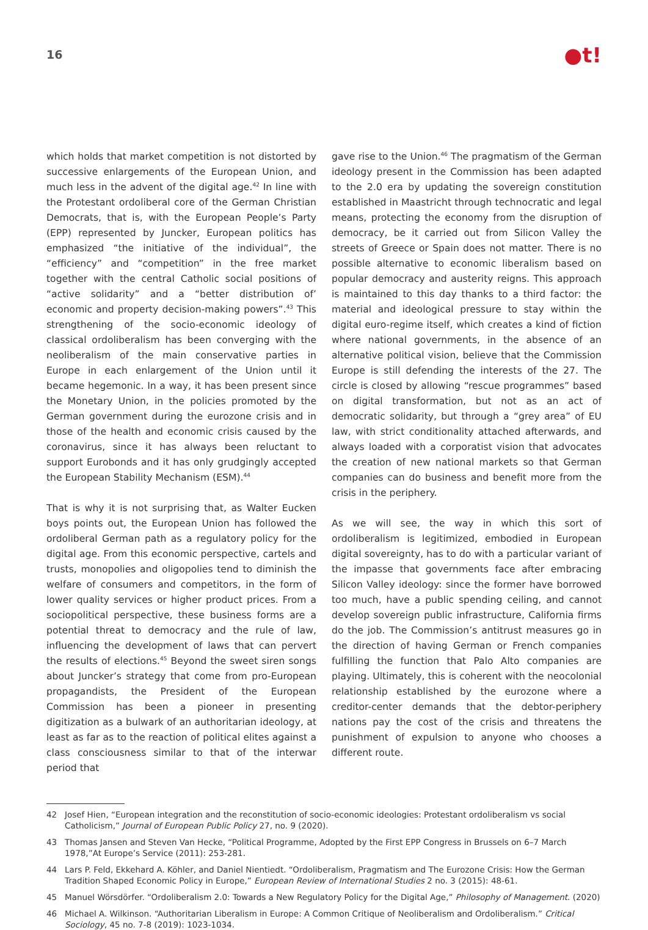16
●t!
which holds that market competition is not distorted by successive enlargements of the European Union, and much less in the advent of the digital age.<sup>42</sup> In line with the Protestant ordoliberal core of the German Christian Democrats, that is, with the European People’s Party (EPP) represented by Juncker, European politics has emphasized “the initiative of the individual”, the “efficiency” and “competition” in the free market together with the central Catholic social positions of “active solidarity” and a “better distribution of’ economic and property decision-making powers”.<sup>43</sup> This strengthening of the socio-economic ideology of classical ordoliberalism has been converging with the neoliberalism of the main conservative parties in Europe in each enlargement of the Union until it became hegemonic. In a way, it has been present since the Monetary Union, in the policies promoted by the German government during the eurozone crisis and in those of the health and economic crisis caused by the coronavirus, since it has always been reluctant to support Eurobonds and it has only grudgingly accepted the European Stability Mechanism (ESM).<sup>44</sup>
That is why it is not surprising that, as Walter Eucken boys points out, the European Union has followed the ordoliberal German path as a regulatory policy for the digital age. From this economic perspective, cartels and trusts, monopolies and oligopolies tend to diminish the welfare of consumers and competitors, in the form of lower quality services or higher product prices. From a sociopolitical perspective, these business forms are a potential threat to democracy and the rule of law, influencing the development of laws that can pervert the results of elections.<sup>45</sup> Beyond the sweet siren songs about Juncker’s strategy that come from pro-European propagandists, the President of the European Commission has been a pioneer in presenting digitization as a bulwark of an authoritarian ideology, at least as far as to the reaction of political elites against a class consciousness similar to that of the interwar period that
gave rise to the Union.<sup>46</sup> The pragmatism of the German ideology present in the Commission has been adapted to the 2.0 era by updating the sovereign constitution established in Maastricht through technocratic and legal means, protecting the economy from the disruption of democracy, be it carried out from Silicon Valley the streets of Greece or Spain does not matter. There is no possible alternative to economic liberalism based on popular democracy and austerity reigns. This approach is maintained to this day thanks to a third factor: the material and ideological pressure to stay within the digital euro-regime itself, which creates a kind of fiction where national governments, in the absence of an alternative political vision, believe that the Commission Europe is still defending the interests of the 27. The circle is closed by allowing “rescue programmes” based on digital transformation, but not as an act of democratic solidarity, but through a “grey area” of EU law, with strict conditionality attached afterwards, and always loaded with a corporatist vision that advocates the creation of new national markets so that German companies can do business and benefit more from the crisis in the periphery.
As we will see, the way in which this sort of ordoliberalism is legitimized, embodied in European digital sovereignty, has to do with a particular variant of the impasse that governments face after embracing Silicon Valley ideology: since the former have borrowed too much, have a public spending ceiling, and cannot develop sovereign public infrastructure, California firms do the job. The Commission’s antitrust measures go in the direction of having German or French companies fulfilling the function that Palo Alto companies are playing. Ultimately, this is coherent with the neocolonial relationship established by the eurozone where a creditor-center demands that the debtor-periphery nations pay the cost of the crisis and threatens the punishment of expulsion to anyone who chooses a different route.
42 Josef Hien, “European integration and the reconstitution of socio-economic ideologies: Protestant ordoliberalism vs social Catholicism,” Journal of European Public Policy 27, no. 9 (2020).
43 Thomas Jansen and Steven Van Hecke, “Political Programme, Adopted by the First EPP Congress in Brussels on 6–7 March 1978,”At Europe’s Service (2011): 253-281.
44 Lars P. Feld, Ekkehard A. Köhler, and Daniel Nientiedt. “Ordoliberalism, Pragmatism and The Eurozone Crisis: How the German Tradition Shaped Economic Policy in Europe,” European Review of International Studies 2 no. 3 (2015): 48-61.
45 Manuel Wörsdörfer. “Ordoliberalism 2.0: Towards a New Regulatory Policy for the Digital Age,” Philosophy of Management. (2020)
46 Michael A. Wilkinson. “Authoritarian Liberalism in Europe: A Common Critique of Neoliberalism and Ordoliberalism.” Critical Sociology, 45 no. 7-8 (2019): 1023-1034.